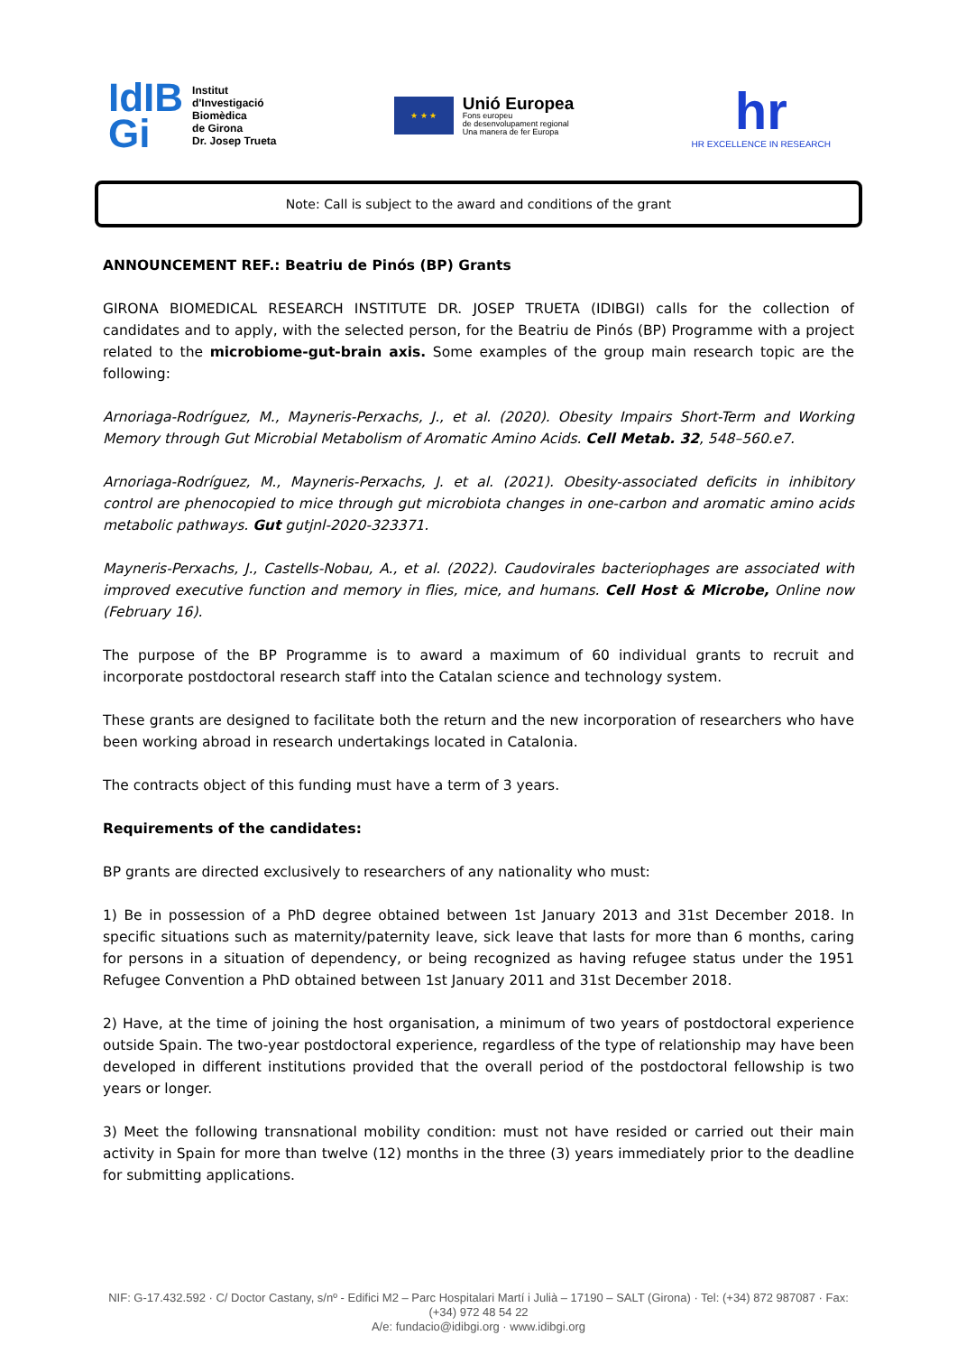IdIB
Gi
Institut
d'Investigació
Biomèdica
de Girona
Dr. Josep Trueta
★ ★ ★
Unió Europea
Fons europeu
de desenvolupament regional
Una manera de fer Europa
hr
HR EXCELLENCE IN RESEARCH
Note: Call is subject to the award and conditions of the grant
ANNOUNCEMENT REF.: Beatriu de Pinós (BP) Grants
GIRONA BIOMEDICAL RESEARCH INSTITUTE DR. JOSEP TRUETA (IDIBGI) calls for the collection of candidates and to apply, with the selected person, for the Beatriu de Pinós (BP) Programme with a project related to the microbiome-gut-brain axis. Some examples of the group main research topic are the following:
Arnoriaga-Rodríguez, M., Mayneris-Perxachs, J., et al. (2020). Obesity Impairs Short-Term and Working Memory through Gut Microbial Metabolism of Aromatic Amino Acids. Cell Metab. 32, 548–560.e7.
Arnoriaga-Rodríguez, M., Mayneris-Perxachs, J. et al. (2021). Obesity-associated deficits in inhibitory control are phenocopied to mice through gut microbiota changes in one-carbon and aromatic amino acids metabolic pathways. Gut gutjnl-2020-323371.
Mayneris-Perxachs, J., Castells-Nobau, A., et al. (2022). Caudovirales bacteriophages are associated with improved executive function and memory in flies, mice, and humans. Cell Host & Microbe, Online now (February 16).
The purpose of the BP Programme is to award a maximum of 60 individual grants to recruit and incorporate postdoctoral research staff into the Catalan science and technology system.
These grants are designed to facilitate both the return and the new incorporation of researchers who have been working abroad in research undertakings located in Catalonia.
The contracts object of this funding must have a term of 3 years.
Requirements of the candidates:
BP grants are directed exclusively to researchers of any nationality who must:
1) Be in possession of a PhD degree obtained between 1st January 2013 and 31st December 2018. In specific situations such as maternity/paternity leave, sick leave that lasts for more than 6 months, caring for persons in a situation of dependency, or being recognized as having refugee status under the 1951 Refugee Convention a PhD obtained between 1st January 2011 and 31st December 2018.
2) Have, at the time of joining the host organisation, a minimum of two years of postdoctoral experience outside Spain. The two-year postdoctoral experience, regardless of the type of relationship may have been developed in different institutions provided that the overall period of the postdoctoral fellowship is two years or longer.
3) Meet the following transnational mobility condition: must not have resided or carried out their main activity in Spain for more than twelve (12) months in the three (3) years immediately prior to the deadline for submitting applications.
NIF: G-17.432.592 · C/ Doctor Castany, s/nº - Edifici M2 – Parc Hospitalari Martí i Julià – 17190 – SALT (Girona) · Tel: (+34) 872 987087 · Fax: (+34) 972 48 54 22
A/e: fundacio@idibgi.org · www.idibgi.org